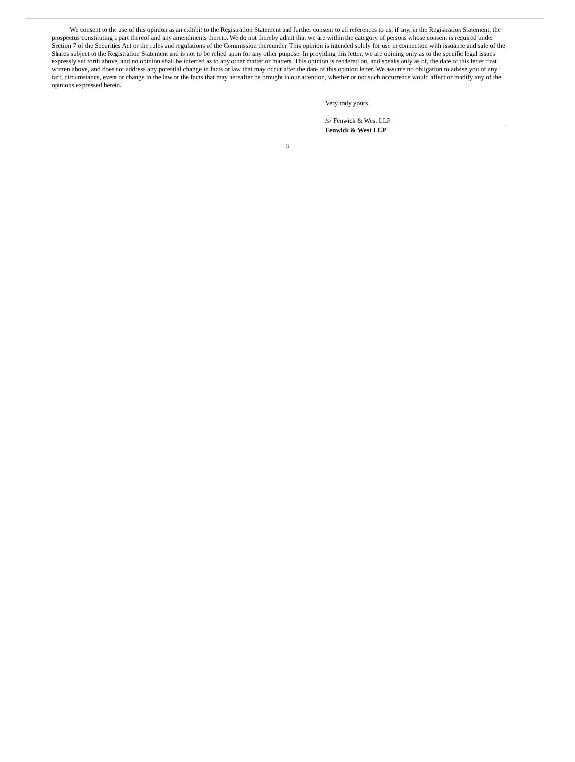We consent to the use of this opinion as an exhibit to the Registration Statement and further consent to all references to us, if any, in the Registration Statement, the prospectus constituting a part thereof and any amendments thereto. We do not thereby admit that we are within the category of persons whose consent is required under Section 7 of the Securities Act or the rules and regulations of the Commission thereunder. This opinion is intended solely for use in connection with issuance and sale of the Shares subject to the Registration Statement and is not to be relied upon for any other purpose. In providing this letter, we are opining only as to the specific legal issues expressly set forth above, and no opinion shall be inferred as to any other matter or matters. This opinion is rendered on, and speaks only as of, the date of this letter first written above, and does not address any potential change in facts or law that may occur after the date of this opinion letter. We assume no obligation to advise you of any fact, circumstance, event or change in the law or the facts that may hereafter be brought to our attention, whether or not such occurrence would affect or modify any of the opinions expressed herein.
Very truly yours,
/s/ Fenwick & West LLP
Fenwick & West LLP
3